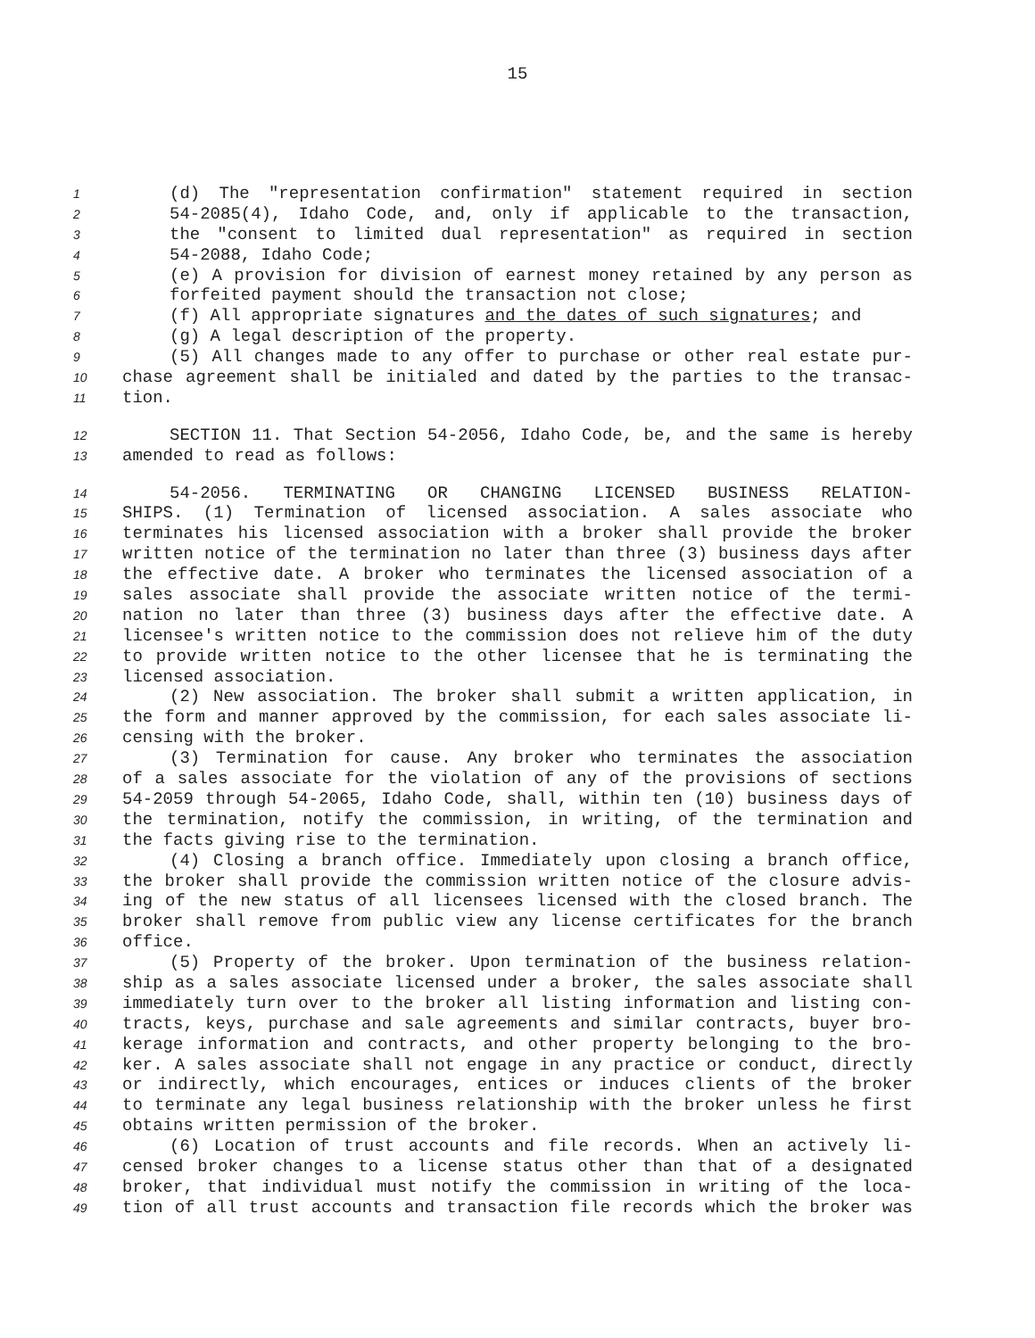15
1 (d) The "representation confirmation" statement required in section
2 54-2085(4), Idaho Code, and, only if applicable to the transaction,
3 the "consent to limited dual representation" as required in section
4 54-2088, Idaho Code;
5 (e) A provision for division of earnest money retained by any person as
6 forfeited payment should the transaction not close;
7 (f) All appropriate signatures and the dates of such signatures; and
8 (g) A legal description of the property.
9 (5) All changes made to any offer to purchase or other real estate pur-
10 chase agreement shall be initialed and dated by the parties to the transac-
11 tion.
12 SECTION 11. That Section 54-2056, Idaho Code, be, and the same is hereby
13 amended to read as follows:
14 54-2056. TERMINATING OR CHANGING LICENSED BUSINESS RELATION-
15 SHIPS. (1) Termination of licensed association. A sales associate who
16 terminates his licensed association with a broker shall provide the broker
17 written notice of the termination no later than three (3) business days after
18 the effective date. A broker who terminates the licensed association of a
19 sales associate shall provide the associate written notice of the termi-
20 nation no later than three (3) business days after the effective date. A
21 licensee's written notice to the commission does not relieve him of the duty
22 to provide written notice to the other licensee that he is terminating the
23 licensed association.
24 (2) New association. The broker shall submit a written application, in
25 the form and manner approved by the commission, for each sales associate li-
26 censing with the broker.
27 (3) Termination for cause. Any broker who terminates the association
28 of a sales associate for the violation of any of the provisions of sections
29 54-2059 through 54-2065, Idaho Code, shall, within ten (10) business days of
30 the termination, notify the commission, in writing, of the termination and
31 the facts giving rise to the termination.
32 (4) Closing a branch office. Immediately upon closing a branch office,
33 the broker shall provide the commission written notice of the closure advis-
34 ing of the new status of all licensees licensed with the closed branch. The
35 broker shall remove from public view any license certificates for the branch
36 office.
37 (5) Property of the broker. Upon termination of the business relation-
38 ship as a sales associate licensed under a broker, the sales associate shall
39 immediately turn over to the broker all listing information and listing con-
40 tracts, keys, purchase and sale agreements and similar contracts, buyer bro-
41 kerage information and contracts, and other property belonging to the bro-
42 ker. A sales associate shall not engage in any practice or conduct, directly
43 or indirectly, which encourages, entices or induces clients of the broker
44 to terminate any legal business relationship with the broker unless he first
45 obtains written permission of the broker.
46 (6) Location of trust accounts and file records. When an actively li-
47 censed broker changes to a license status other than that of a designated
48 broker, that individual must notify the commission in writing of the loca-
49 tion of all trust accounts and transaction file records which the broker was